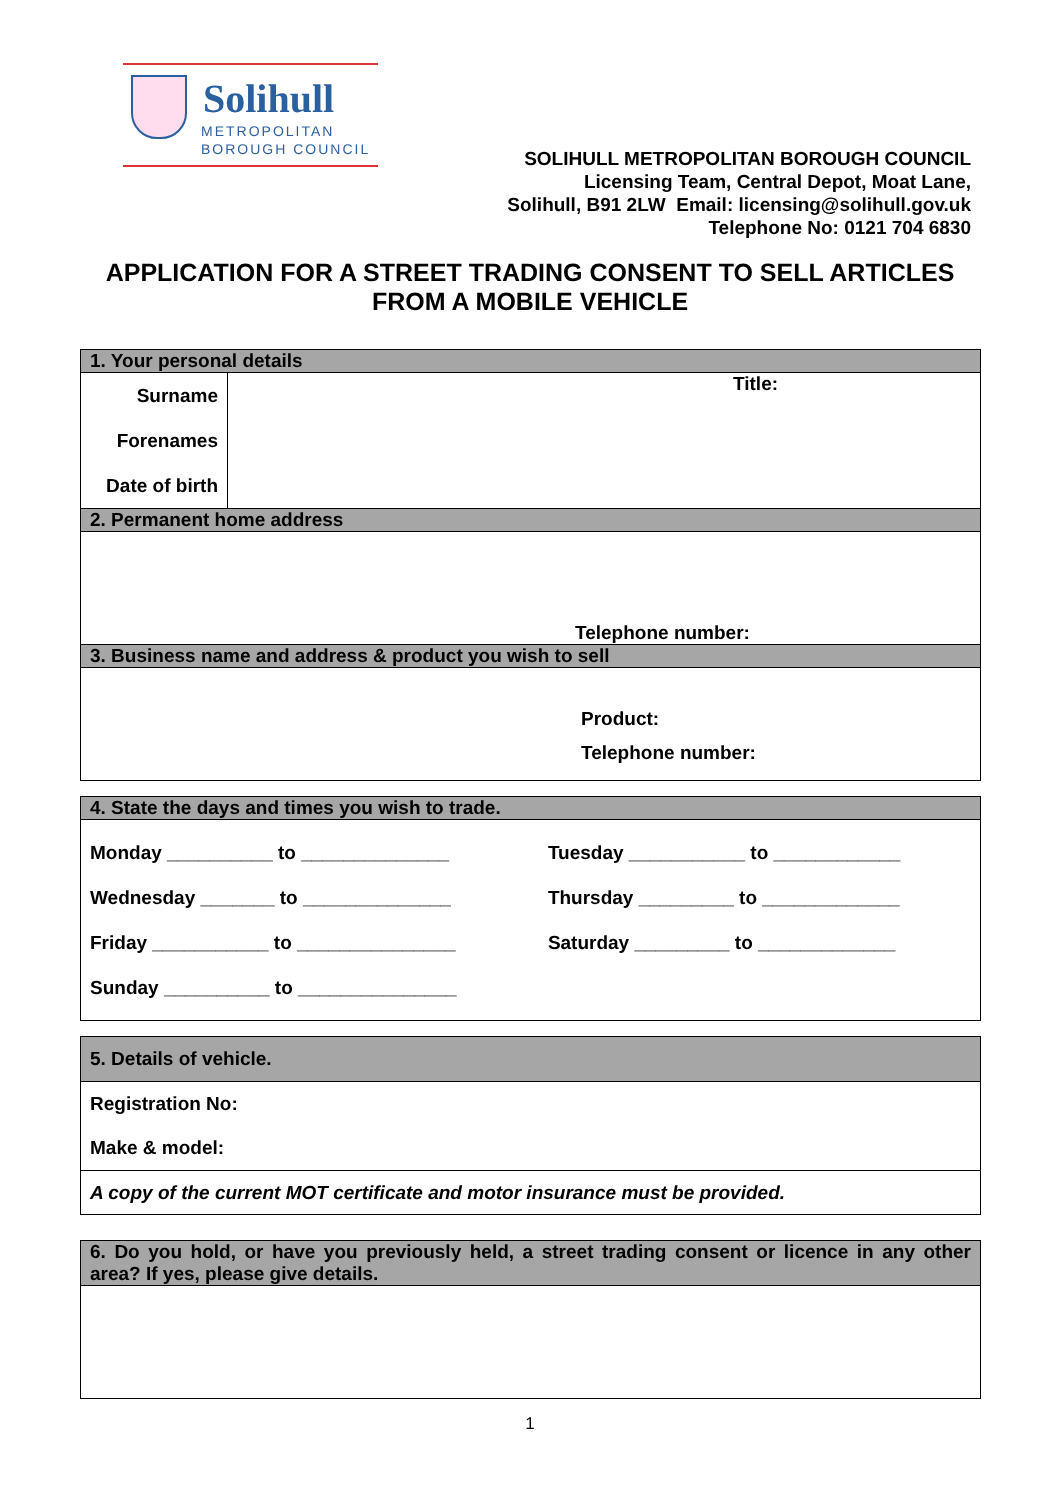Solihull
METROPOLITAN
BOROUGH COUNCIL
SOLIHULL METROPOLITAN BOROUGH COUNCIL
Licensing Team, Central Depot, Moat Lane,
Solihull, B91 2LW Email: licensing@solihull.gov.uk
Telephone No: 0121 704 6830
APPLICATION FOR A STREET TRADING CONSENT TO SELL ARTICLES
FROM A MOBILE VEHICLE
| 1. Your personal details | |
| Surname Forenames Date of birth | Title: |
| 2. Permanent home address | |
| Telephone number: | |
| 3. Business name and address & product you wish to sell | |
| Product: Telephone number: | |
| 4. State the days and times you wish to trade. | |
| Monday __________ to ______________ Wednesday _______ to ______________ Friday ___________ to _______________ Sunday __________ to _______________ | Tuesday ___________ to ____________ Thursday _________ to _____________ Saturday _________ to _____________ |
| 5. Details of vehicle. |
| Registration No: Make & model: |
| A copy of the current MOT certificate and motor insurance must be provided. |
| 6. Do you hold, or have you previously held, a street trading consent or licence in any other area? If yes, please give details. |
1